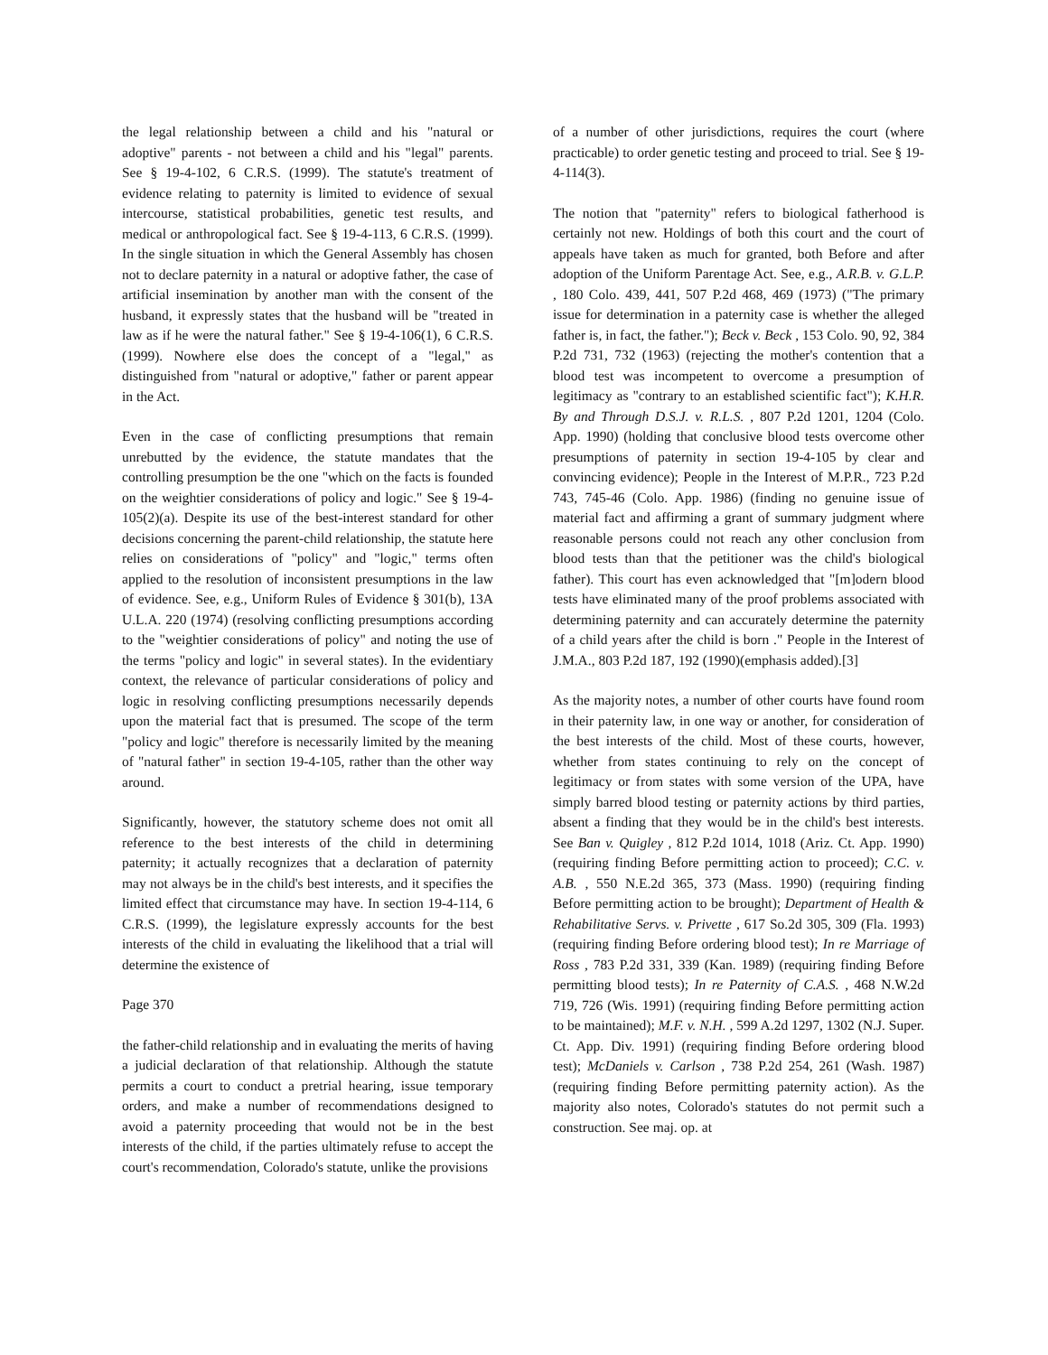the legal relationship between a child and his "natural or adoptive" parents - not between a child and his "legal" parents. See § 19-4-102, 6 C.R.S. (1999). The statute's treatment of evidence relating to paternity is limited to evidence of sexual intercourse, statistical probabilities, genetic test results, and medical or anthropological fact. See § 19-4-113, 6 C.R.S. (1999). In the single situation in which the General Assembly has chosen not to declare paternity in a natural or adoptive father, the case of artificial insemination by another man with the consent of the husband, it expressly states that the husband will be "treated in law as if he were the natural father." See § 19-4-106(1), 6 C.R.S. (1999). Nowhere else does the concept of a "legal," as distinguished from "natural or adoptive," father or parent appear in the Act.
Even in the case of conflicting presumptions that remain unrebutted by the evidence, the statute mandates that the controlling presumption be the one "which on the facts is founded on the weightier considerations of policy and logic." See § 19-4-105(2)(a). Despite its use of the best-interest standard for other decisions concerning the parent-child relationship, the statute here relies on considerations of "policy" and "logic," terms often applied to the resolution of inconsistent presumptions in the law of evidence. See, e.g., Uniform Rules of Evidence § 301(b), 13A U.L.A. 220 (1974) (resolving conflicting presumptions according to the "weightier considerations of policy" and noting the use of the terms "policy and logic" in several states). In the evidentiary context, the relevance of particular considerations of policy and logic in resolving conflicting presumptions necessarily depends upon the material fact that is presumed. The scope of the term "policy and logic" therefore is necessarily limited by the meaning of "natural father" in section 19-4-105, rather than the other way around.
Significantly, however, the statutory scheme does not omit all reference to the best interests of the child in determining paternity; it actually recognizes that a declaration of paternity may not always be in the child's best interests, and it specifies the limited effect that circumstance may have. In section 19-4-114, 6 C.R.S. (1999), the legislature expressly accounts for the best interests of the child in evaluating the likelihood that a trial will determine the existence of
Page 370
the father-child relationship and in evaluating the merits of having a judicial declaration of that relationship. Although the statute permits a court to conduct a pretrial hearing, issue temporary orders, and make a number of recommendations designed to avoid a paternity proceeding that would not be in the best interests of the child, if the parties ultimately refuse to accept the court's recommendation, Colorado's statute, unlike the provisions
of a number of other jurisdictions, requires the court (where practicable) to order genetic testing and proceed to trial. See § 19-4-114(3).
The notion that "paternity" refers to biological fatherhood is certainly not new. Holdings of both this court and the court of appeals have taken as much for granted, both Before and after adoption of the Uniform Parentage Act. See, e.g., A.R.B. v. G.L.P. , 180 Colo. 439, 441, 507 P.2d 468, 469 (1973) ("The primary issue for determination in a paternity case is whether the alleged father is, in fact, the father."); Beck v. Beck , 153 Colo. 90, 92, 384 P.2d 731, 732 (1963) (rejecting the mother's contention that a blood test was incompetent to overcome a presumption of legitimacy as "contrary to an established scientific fact"); K.H.R. By and Through D.S.J. v. R.L.S. , 807 P.2d 1201, 1204 (Colo. App. 1990) (holding that conclusive blood tests overcome other presumptions of paternity in section 19-4-105 by clear and convincing evidence); People in the Interest of M.P.R., 723 P.2d 743, 745-46 (Colo. App. 1986) (finding no genuine issue of material fact and affirming a grant of summary judgment where reasonable persons could not reach any other conclusion from blood tests than that the petitioner was the child's biological father). This court has even acknowledged that "[m]odern blood tests have eliminated many of the proof problems associated with determining paternity and can accurately determine the paternity of a child years after the child is born ." People in the Interest of J.M.A., 803 P.2d 187, 192 (1990)(emphasis added).[3]
As the majority notes, a number of other courts have found room in their paternity law, in one way or another, for consideration of the best interests of the child. Most of these courts, however, whether from states continuing to rely on the concept of legitimacy or from states with some version of the UPA, have simply barred blood testing or paternity actions by third parties, absent a finding that they would be in the child's best interests. See Ban v. Quigley , 812 P.2d 1014, 1018 (Ariz. Ct. App. 1990) (requiring finding Before permitting action to proceed); C.C. v. A.B. , 550 N.E.2d 365, 373 (Mass. 1990) (requiring finding Before permitting action to be brought); Department of Health & Rehabilitative Servs. v. Privette , 617 So.2d 305, 309 (Fla. 1993) (requiring finding Before ordering blood test); In re Marriage of Ross , 783 P.2d 331, 339 (Kan. 1989) (requiring finding Before permitting blood tests); In re Paternity of C.A.S. , 468 N.W.2d 719, 726 (Wis. 1991) (requiring finding Before permitting action to be maintained); M.F. v. N.H. , 599 A.2d 1297, 1302 (N.J. Super. Ct. App. Div. 1991) (requiring finding Before ordering blood test); McDaniels v. Carlson , 738 P.2d 254, 261 (Wash. 1987) (requiring finding Before permitting paternity action). As the majority also notes, Colorado's statutes do not permit such a construction. See maj. op. at